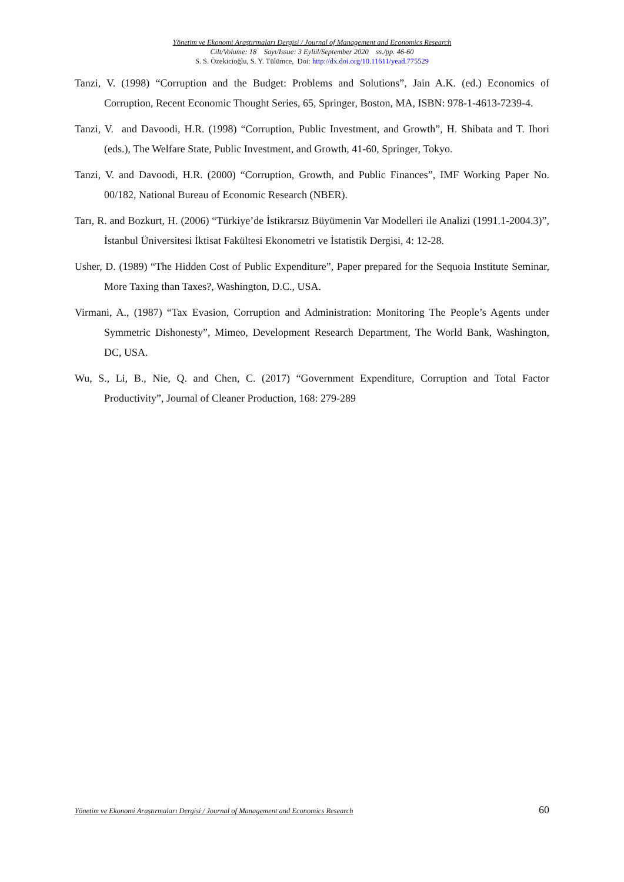Yönetim ve Ekonomi Araştırmaları Dergisi / Journal of Management and Economics Research
Cilt/Volume: 18 Sayı/Issue: 3 Eylül/September 2020 ss./pp. 46-60
S. S. Özekicioğlu, S. Y. Tülümce, Doi: http://dx.doi.org/10.11611/yead.775529
Tanzi, V. (1998) “Corruption and the Budget: Problems and Solutions”, Jain A.K. (ed.) Economics of Corruption, Recent Economic Thought Series, 65, Springer, Boston, MA, ISBN: 978-1-4613-7239-4.
Tanzi, V. and Davoodi, H.R. (1998) “Corruption, Public Investment, and Growth”, H. Shibata and T. Ihori (eds.), The Welfare State, Public Investment, and Growth, 41-60, Springer, Tokyo.
Tanzi, V. and Davoodi, H.R. (2000) “Corruption, Growth, and Public Finances”, IMF Working Paper No. 00/182, National Bureau of Economic Research (NBER).
Tarı, R. and Bozkurt, H. (2006) “Türkiye’de İstikrarsız Büyümenin Var Modelleri ile Analizi (1991.1-2004.3)”, İstanbul Üniversitesi İktisat Fakültesi Ekonometri ve İstatistik Dergisi, 4: 12-28.
Usher, D. (1989) “The Hidden Cost of Public Expenditure”, Paper prepared for the Sequoia Institute Seminar, More Taxing than Taxes?, Washington, D.C., USA.
Virmani, A., (1987) “Tax Evasion, Corruption and Administration: Monitoring The People’s Agents under Symmetric Dishonesty”, Mimeo, Development Research Department, The World Bank, Washington, DC, USA.
Wu, S., Li, B., Nie, Q. and Chen, C. (2017) “Government Expenditure, Corruption and Total Factor Productivity”, Journal of Cleaner Production, 168: 279-289
Yönetim ve Ekonomi Araştırmaları Dergisi / Journal of Management and Economics Research 60